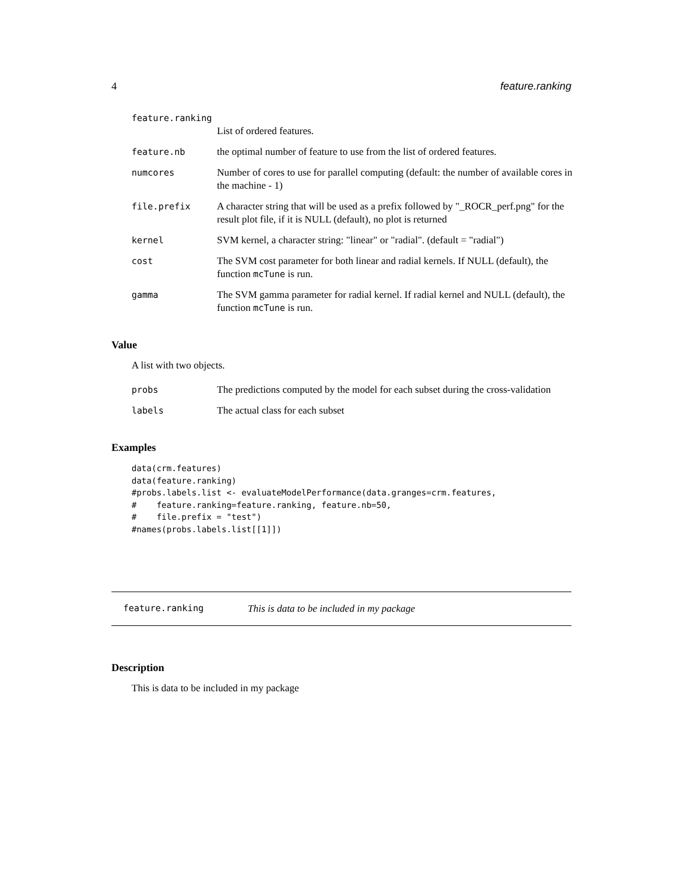4 feature.ranking
| feature.ranking | |
| | List of ordered features. |
| feature.nb | the optimal number of feature to use from the list of ordered features. |
| numcores | Number of cores to use for parallel computing (default: the number of available cores in the machine - 1) |
| file.prefix | A character string that will be used as a prefix followed by "_ROCR_perf.png" for the result plot file, if it is NULL (default), no plot is returned |
| kernel | SVM kernel, a character string: "linear" or "radial". (default = "radial") |
| cost | The SVM cost parameter for both linear and radial kernels. If NULL (default), the function mcTune is run. |
| gamma | The SVM gamma parameter for radial kernel. If radial kernel and NULL (default), the function mcTune is run. |
Value
A list with two objects.
| probs | The predictions computed by the model for each subset during the cross-validation |
| labels | The actual class for each subset |
Examples
data(crm.features)
data(feature.ranking)
#probs.labels.list <- evaluateModelPerformance(data.granges=crm.features,
#    feature.ranking=feature.ranking, feature.nb=50,
#    file.prefix = "test")
#names(probs.labels.list[[1]])
feature.ranking This is data to be included in my package
Description
This is data to be included in my package